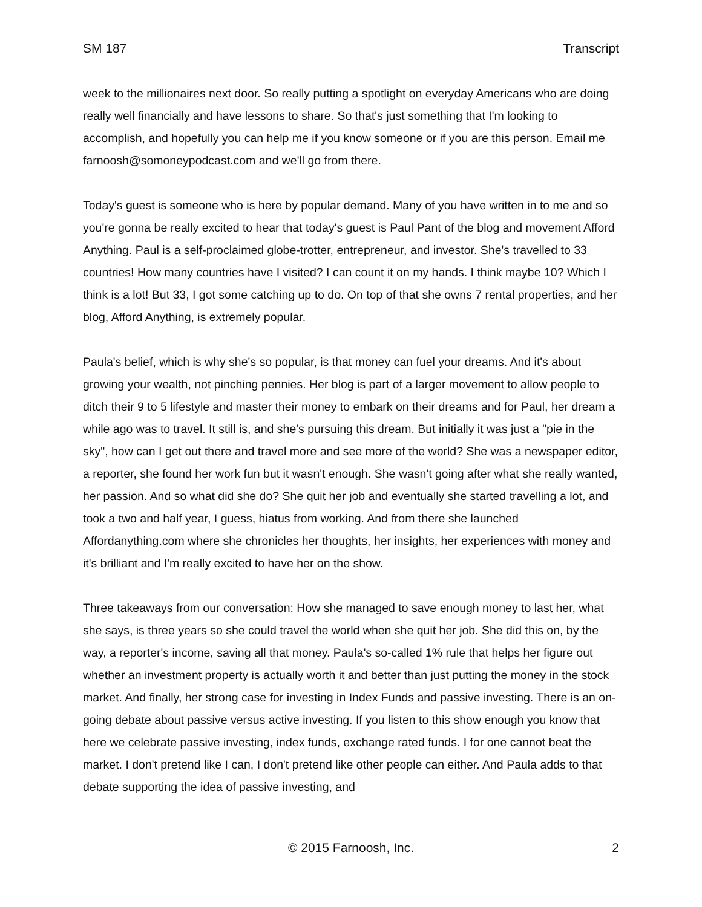SM 187 Transcript
week to the millionaires next door. So really putting a spotlight on everyday Americans who are doing really well financially and have lessons to share. So that's just something that I'm looking to accomplish, and hopefully you can help me if you know someone or if you are this person. Email me farnoosh@somoneypodcast.com and we'll go from there.
Today's guest is someone who is here by popular demand. Many of you have written in to me and so you're gonna be really excited to hear that today's guest is Paul Pant of the blog and movement Afford Anything. Paul is a self-proclaimed globe-trotter, entrepreneur, and investor. She's travelled to 33 countries! How many countries have I visited? I can count it on my hands. I think maybe 10? Which I think is a lot! But 33, I got some catching up to do. On top of that she owns 7 rental properties, and her blog, Afford Anything, is extremely popular.
Paula's belief, which is why she's so popular, is that money can fuel your dreams. And it's about growing your wealth, not pinching pennies. Her blog is part of a larger movement to allow people to ditch their 9 to 5 lifestyle and master their money to embark on their dreams and for Paul, her dream a while ago was to travel. It still is, and she's pursuing this dream. But initially it was just a "pie in the sky", how can I get out there and travel more and see more of the world? She was a newspaper editor, a reporter, she found her work fun but it wasn't enough. She wasn't going after what she really wanted, her passion. And so what did she do? She quit her job and eventually she started travelling a lot, and took a two and half year, I guess, hiatus from working. And from there she launched Affordanything.com where she chronicles her thoughts, her insights, her experiences with money and it's brilliant and I'm really excited to have her on the show.
Three takeaways from our conversation: How she managed to save enough money to last her, what she says, is three years so she could travel the world when she quit her job. She did this on, by the way, a reporter's income, saving all that money. Paula's so-called 1% rule that helps her figure out whether an investment property is actually worth it and better than just putting the money in the stock market. And finally, her strong case for investing in Index Funds and passive investing. There is an on-going debate about passive versus active investing. If you listen to this show enough you know that here we celebrate passive investing, index funds, exchange rated funds. I for one cannot beat the market. I don't pretend like I can, I don't pretend like other people can either. And Paula adds to that debate supporting the idea of passive investing, and
© 2015 Farnoosh, Inc. 2